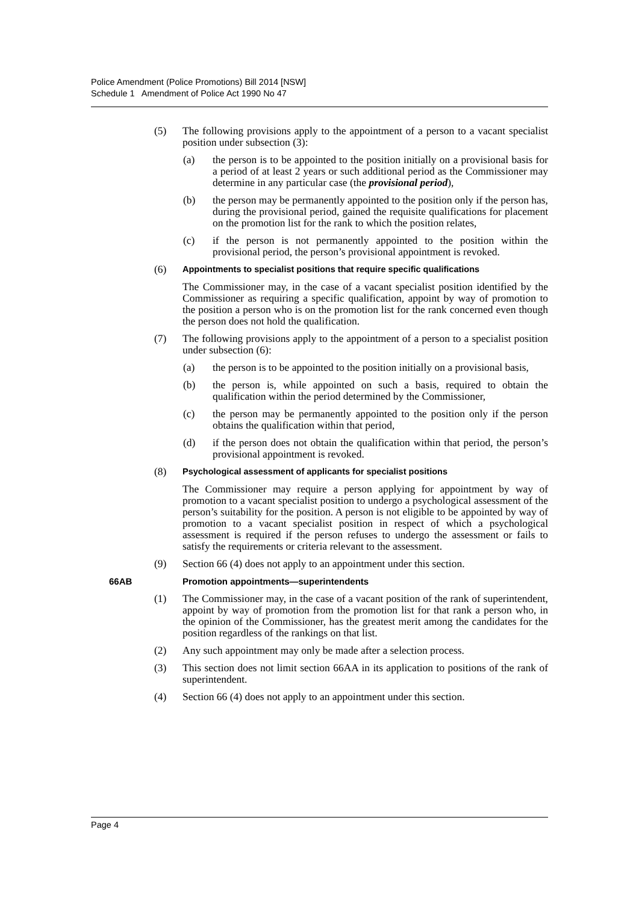Police Amendment (Police Promotions) Bill 2014 [NSW]
Schedule 1 Amendment of Police Act 1990 No 47
(5) The following provisions apply to the appointment of a person to a vacant specialist position under subsection (3):
(a) the person is to be appointed to the position initially on a provisional basis for a period of at least 2 years or such additional period as the Commissioner may determine in any particular case (the provisional period),
(b) the person may be permanently appointed to the position only if the person has, during the provisional period, gained the requisite qualifications for placement on the promotion list for the rank to which the position relates,
(c) if the person is not permanently appointed to the position within the provisional period, the person’s provisional appointment is revoked.
(6) Appointments to specialist positions that require specific qualifications
The Commissioner may, in the case of a vacant specialist position identified by the Commissioner as requiring a specific qualification, appoint by way of promotion to the position a person who is on the promotion list for the rank concerned even though the person does not hold the qualification.
(7) The following provisions apply to the appointment of a person to a specialist position under subsection (6):
(a) the person is to be appointed to the position initially on a provisional basis,
(b) the person is, while appointed on such a basis, required to obtain the qualification within the period determined by the Commissioner,
(c) the person may be permanently appointed to the position only if the person obtains the qualification within that period,
(d) if the person does not obtain the qualification within that period, the person’s provisional appointment is revoked.
(8) Psychological assessment of applicants for specialist positions
The Commissioner may require a person applying for appointment by way of promotion to a vacant specialist position to undergo a psychological assessment of the person’s suitability for the position. A person is not eligible to be appointed by way of promotion to a vacant specialist position in respect of which a psychological assessment is required if the person refuses to undergo the assessment or fails to satisfy the requirements or criteria relevant to the assessment.
(9) Section 66 (4) does not apply to an appointment under this section.
66AB Promotion appointments—superintendents
(1) The Commissioner may, in the case of a vacant position of the rank of superintendent, appoint by way of promotion from the promotion list for that rank a person who, in the opinion of the Commissioner, has the greatest merit among the candidates for the position regardless of the rankings on that list.
(2) Any such appointment may only be made after a selection process.
(3) This section does not limit section 66AA in its application to positions of the rank of superintendent.
(4) Section 66 (4) does not apply to an appointment under this section.
Page 4